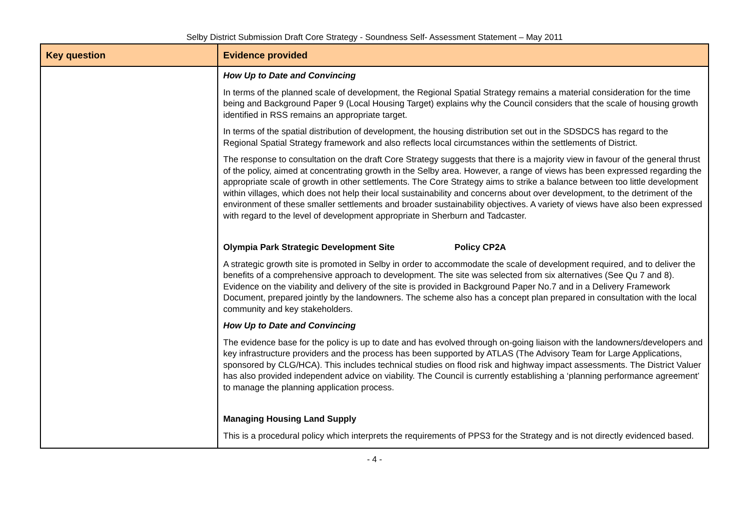Selby District Submission Draft Core Strategy - Soundness Self- Assessment Statement – May 2011
| Key question | Evidence provided |
| --- | --- |
| | How Up to Date and Convincing In terms of the planned scale of development, the Regional Spatial Strategy remains a material consideration for the time being and Background Paper 9 (Local Housing Target) explains why the Council considers that the scale of housing growth identified in RSS remains an appropriate target. In terms of the spatial distribution of development, the housing distribution set out in the SDSDCS has regard to the Regional Spatial Strategy framework and also reflects local circumstances within the settlements of District. The response to consultation on the draft Core Strategy suggests that there is a majority view in favour of the general thrust of the policy, aimed at concentrating growth in the Selby area. However, a range of views has been expressed regarding the appropriate scale of growth in other settlements. The Core Strategy aims to strike a balance between too little development within villages, which does not help their local sustainability and concerns about over development, to the detriment of the environment of these smaller settlements and broader sustainability objectives. A variety of views have also been expressed with regard to the level of development appropriate in Sherburn and Tadcaster. Olympia Park Strategic Development Site Policy CP2A A strategic growth site is promoted in Selby in order to accommodate the scale of development required, and to deliver the benefits of a comprehensive approach to development. The site was selected from six alternatives (See Qu 7 and 8). Evidence on the viability and delivery of the site is provided in Background Paper No.7 and in a Delivery Framework Document, prepared jointly by the landowners. The scheme also has a concept plan prepared in consultation with the local community and key stakeholders. How Up to Date and Convincing The evidence base for the policy is up to date and has evolved through on-going liaison with the landowners/developers and key infrastructure providers and the process has been supported by ATLAS (The Advisory Team for Large Applications, sponsored by CLG/HCA). This includes technical studies on flood risk and highway impact assessments. The District Valuer has also provided independent advice on viability. The Council is currently establishing a ‘planning performance agreement’ to manage the planning application process. Managing Housing Land Supply This is a procedural policy which interprets the requirements of PPS3 for the Strategy and is not directly evidenced based. |
- 4 -